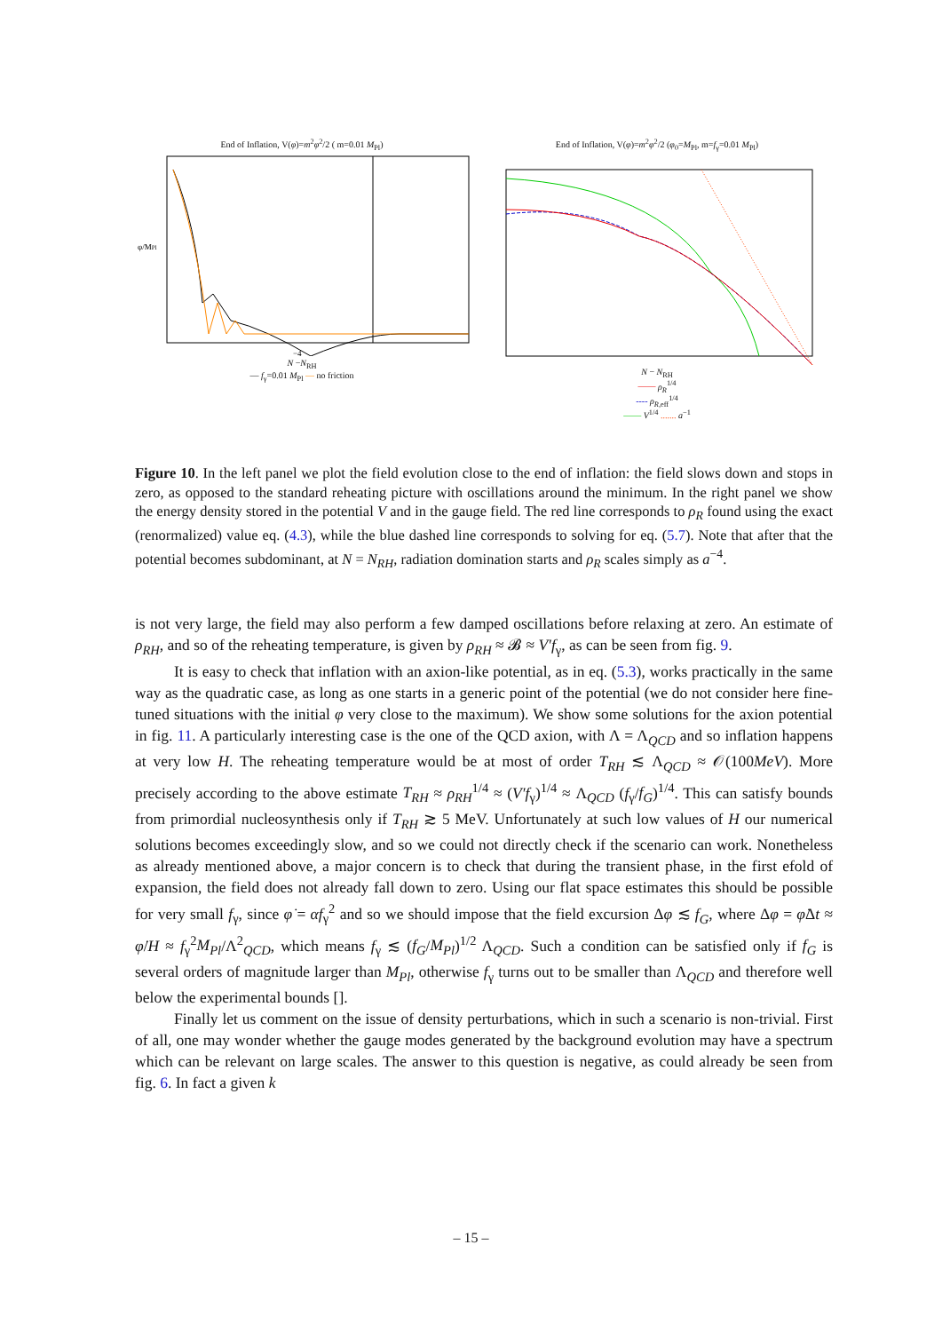End of Inflation, V(φ)=m<sup>2</sup>φ<sup>2</sup>/2 ( m=0.01 M<sub>Pl</sub>)
φ/MPl
−4
N −N<sub>RH</sub>
— f<sub>γ</sub>=0.01 M<sub>Pl</sub> — no friction
End of Inflation, V(φ)=m<sup>2</sup>φ<sup>2</sup>/2 (φ<sub>0</sub>=M<sub>Pl</sub>, m=f<sub>γ</sub>=0.01 M<sub>Pl</sub>)
N − N<sub>RH</sub>
—— ρ<sub>R</sub><sup>1/4</sup>
---- ρ<sub>R</sub><sub>,eff</sub><sup>1/4</sup>
—— V<sup>1/4</sup> ....... a<sup>−1</sup>
Figure 10. In the left panel we plot the field evolution close to the end of inflation: the field slows down and stops in zero, as opposed to the standard reheating picture with oscillations around the minimum. In the right panel we show the energy density stored in the potential V and in the gauge field. The red line corresponds to ρ<sub>R</sub> found using the exact (renormalized) value eq. (4.3), while the blue dashed line corresponds to solving for eq. (5.7). Note that after that the potential becomes subdominant, at N = N<sub>RH</sub>, radiation domination starts and ρ<sub>R</sub> scales simply as a<sup>−4</sup>.
is not very large, the field may also perform a few damped oscillations before relaxing at zero. An estimate of ρ<sub>RH</sub>, and so of the reheating temperature, is given by ρ<sub>RH</sub> ≈ 𝓑 ≈ V′f<sub>γ</sub>, as can be seen from fig. 9.
It is easy to check that inflation with an axion-like potential, as in eq. (5.3), works practically in the same way as the quadratic case, as long as one starts in a generic point of the potential (we do not consider here fine-tuned situations with the initial φ very close to the maximum). We show some solutions for the axion potential in fig. 11. A particularly interesting case is the one of the QCD axion, with Λ = Λ<sub>QCD</sub> and so inflation happens at very low H. The reheating temperature would be at most of order T<sub>RH</sub> ≲ Λ<sub>QCD</sub> ≈ 𝒪(100MeV). More precisely according to the above estimate T<sub>RH</sub> ≈ ρ<sub>RH</sub><sup>1/4</sup> ≈ (V′f<sub>γ</sub>)<sup>1/4</sup> ≈ Λ<sub>QCD</sub> (f<sub>γ</sub>/f<sub>G</sub>)<sup>1/4</sup>. This can satisfy bounds from primordial nucleosynthesis only if T<sub>RH</sub> ≳ 5 MeV. Unfortunately at such low values of H our numerical solutions becomes exceedingly slow, and so we could not directly check if the scenario can work. Nonetheless as already mentioned above, a major concern is to check that during the transient phase, in the first efold of expansion, the field does not already fall down to zero. Using our flat space estimates this should be possible for very small f<sub>γ</sub>, since φ̇ = αf<sub>γ</sub><sup>2</sup> and so we should impose that the field excursion Δφ ≲ f<sub>G</sub>, where Δφ = φ̇Δt ≈ φ̇/H ≈ f<sub>γ</sub><sup>2</sup>M<sub>Pl</sub>/Λ<sup>2</sup><sub>QCD</sub>, which means f<sub>γ</sub> ≲ (f<sub>G</sub>/M<sub>Pl</sub>)<sup>1/2</sup> Λ<sub>QCD</sub>. Such a condition can be satisfied only if f<sub>G</sub> is several orders of magnitude larger than M<sub>Pl</sub>, otherwise f<sub>γ</sub> turns out to be smaller than Λ<sub>QCD</sub> and therefore well below the experimental bounds [].
Finally let us comment on the issue of density perturbations, which in such a scenario is non-trivial. First of all, one may wonder whether the gauge modes generated by the background evolution may have a spectrum which can be relevant on large scales. The answer to this question is negative, as could already be seen from fig. 6. In fact a given k
– 15 –